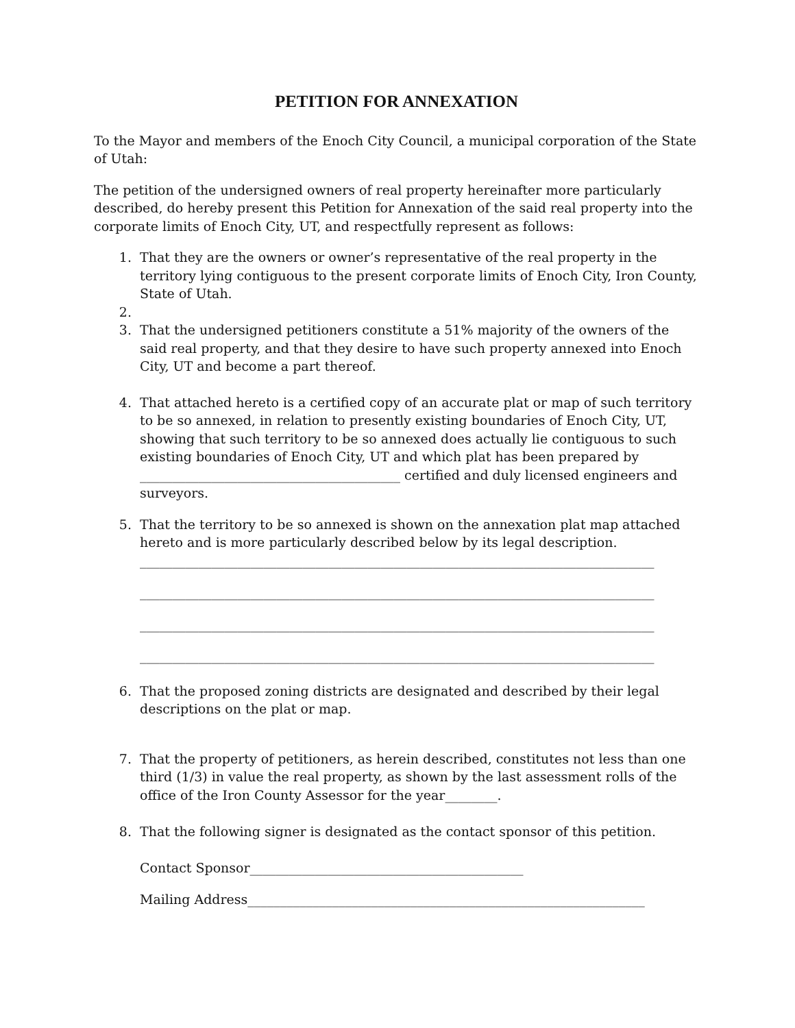PETITION FOR ANNEXATION
To the Mayor and members of the Enoch City Council, a municipal corporation of the State of Utah:
The petition of the undersigned owners of real property hereinafter more particularly described, do hereby present this Petition for Annexation of the said real property into the corporate limits of Enoch City, UT, and respectfully represent as follows:
1. That they are the owners or owner’s representative of the real property in the territory lying contiguous to the present corporate limits of Enoch City, Iron County, State of Utah.
2.
3. That the undersigned petitioners constitute a 51% majority of the owners of the said real property, and that they desire to have such property annexed into Enoch City, UT and become a part thereof.
4. That attached hereto is a certified copy of an accurate plat or map of such territory to be so annexed, in relation to presently existing boundaries of Enoch City, UT, showing that such territory to be so annexed does actually lie contiguous to such existing boundaries of Enoch City, UT and which plat has been prepared by ________________________________________ certified and duly licensed engineers and surveyors.
5. That the territory to be so annexed is shown on the annexation plat map attached hereto and is more particularly described below by its legal description.
_______________________________________________________________________________
_______________________________________________________________________________
_______________________________________________________________________________
_______________________________________________________________________________
6. That the proposed zoning districts are designated and described by their legal descriptions on the plat or map.
7. That the property of petitioners, as herein described, constitutes not less than one third (1/3) in value the real property, as shown by the last assessment rolls of the office of the Iron County Assessor for the year________.
8. That the following signer is designated as the contact sponsor of this petition.
Contact Sponsor__________________________________________
Mailing Address_____________________________________________________________